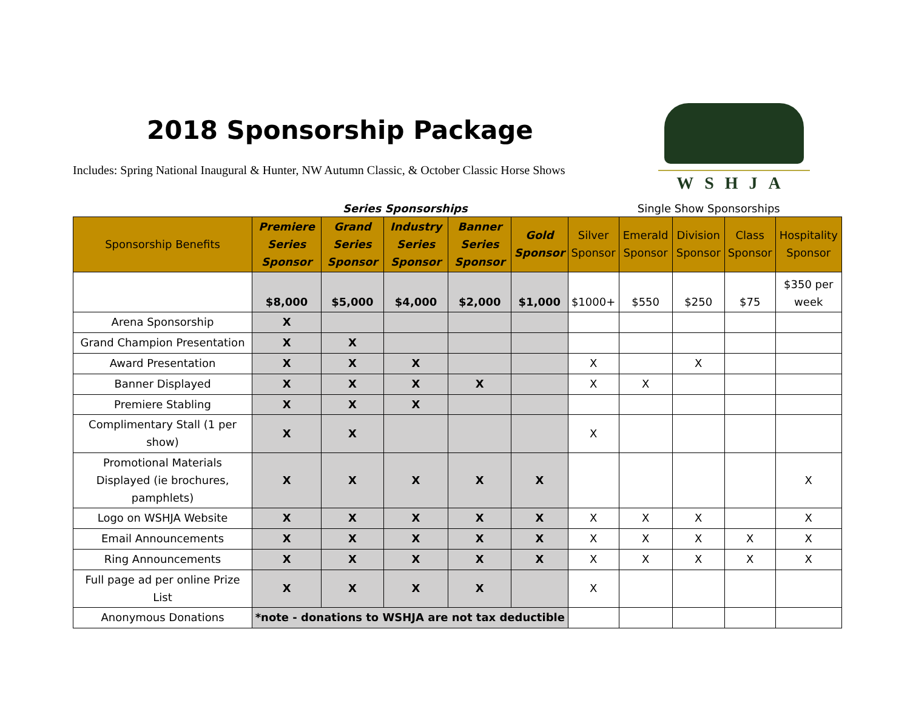2018 Sponsorship Package
Includes: Spring National Inaugural & Hunter, NW Autumn Classic, & October Classic Horse Shows
WSHJA
Series Sponsorships Single Show Sponsorships
| Sponsorship Benefits | Premiere Series Sponsor | Grand Series Sponsor | Industry Series Sponsor | Banner Series Sponsor | Gold Sponsor | Silver Sponsor | Emerald Sponsor | Division Sponsor | Class Sponsor | Hospitality Sponsor |
| --- | --- | --- | --- | --- | --- | --- | --- | --- | --- | --- |
| | $8,000 | $5,000 | $4,000 | $2,000 | $1,000 | $1000+ | $550 | $250 | $75 | $350 per week |
| Arena Sponsorship | X | | | | | | | | | |
| Grand Champion Presentation | X | X | | | | | | | | |
| Award Presentation | X | X | X | | | X | | X | | |
| Banner Displayed | X | X | X | X | | X | X | | | |
| Premiere Stabling | X | X | X | | | | | | | |
| Complimentary Stall (1 per show) | X | X | | | | X | | | | |
| Promotional Materials Displayed (ie brochures, pamphlets) | X | X | X | X | X | | | | | X |
| Logo on WSHJA Website | X | X | X | X | X | X | X | X | | X |
| Email Announcements | X | X | X | X | X | X | X | X | X | X |
| Ring Announcements | X | X | X | X | X | X | X | X | X | X |
| Full page ad per online Prize List | X | X | X | X | | X | | | | |
| Anonymous Donations | *note - donations to WSHJA are not tax deductible | | | | | | | | | |